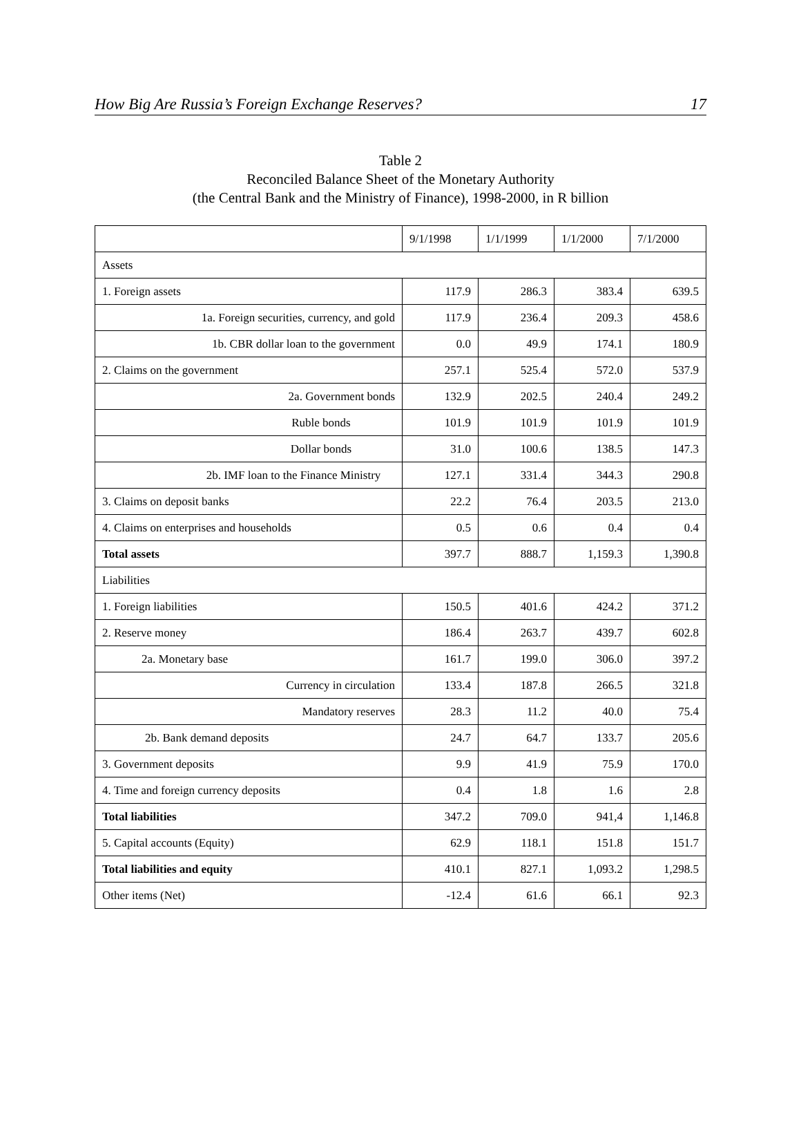How Big Are Russia’s Foreign Exchange Reserves? 17
Table 2
Reconciled Balance Sheet of the Monetary Authority
(the Central Bank and the Ministry of Finance), 1998-2000, in R billion
| | 9/1/1998 | 1/1/1999 | 1/1/2000 | 7/1/2000 |
| Assets | | | | |
| 1. Foreign assets | 117.9 | 286.3 | 383.4 | 639.5 |
| 1a. Foreign securities, currency, and gold | 117.9 | 236.4 | 209.3 | 458.6 |
| 1b. CBR dollar loan to the government | 0.0 | 49.9 | 174.1 | 180.9 |
| 2. Claims on the government | 257.1 | 525.4 | 572.0 | 537.9 |
| 2a. Government bonds | 132.9 | 202.5 | 240.4 | 249.2 |
| Ruble bonds | 101.9 | 101.9 | 101.9 | 101.9 |
| Dollar bonds | 31.0 | 100.6 | 138.5 | 147.3 |
| 2b. IMF loan to the Finance Ministry | 127.1 | 331.4 | 344.3 | 290.8 |
| 3. Claims on deposit banks | 22.2 | 76.4 | 203.5 | 213.0 |
| 4. Claims on enterprises and households | 0.5 | 0.6 | 0.4 | 0.4 |
| Total assets | 397.7 | 888.7 | 1,159.3 | 1,390.8 |
| Liabilities | | | | |
| 1. Foreign liabilities | 150.5 | 401.6 | 424.2 | 371.2 |
| 2. Reserve money | 186.4 | 263.7 | 439.7 | 602.8 |
| 2a. Monetary base | 161.7 | 199.0 | 306.0 | 397.2 |
| Currency in circulation | 133.4 | 187.8 | 266.5 | 321.8 |
| Mandatory reserves | 28.3 | 11.2 | 40.0 | 75.4 |
| 2b. Bank demand deposits | 24.7 | 64.7 | 133.7 | 205.6 |
| 3. Government deposits | 9.9 | 41.9 | 75.9 | 170.0 |
| 4. Time and foreign currency deposits | 0.4 | 1.8 | 1.6 | 2.8 |
| Total liabilities | 347.2 | 709.0 | 941,4 | 1,146.8 |
| 5. Capital accounts (Equity) | 62.9 | 118.1 | 151.8 | 151.7 |
| Total liabilities and equity | 410.1 | 827.1 | 1,093.2 | 1,298.5 |
| Other items (Net) | -12.4 | 61.6 | 66.1 | 92.3 |